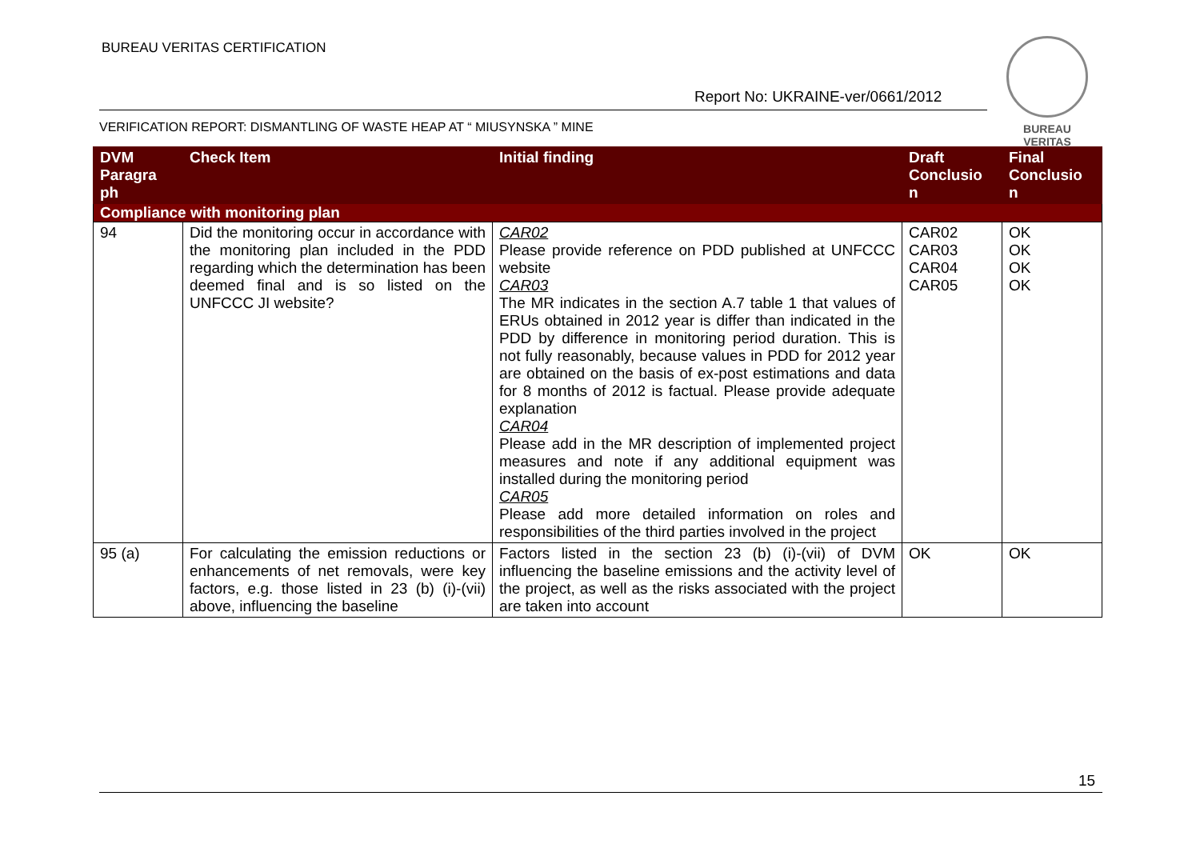BUREAU VERITAS CERTIFICATION
Report No: UKRAINE-ver/0661/2012
BUREAU
VERITAS
VERIFICATION REPORT: DISMANTLING OF WASTE HEAP AT “ MIUSYNSKA ” MINE
| DVM Paragra ph | Check Item | Initial finding | Draft Conclusio n | Final Conclusio n |
| --- | --- | --- | --- | --- |
| Compliance with monitoring plan | | | | |
| 94 | Did the monitoring occur in accordance with the monitoring plan included in the PDD regarding which the determination has been deemed final and is so listed on the UNFCCC JI website? | CAR02 Please provide reference on PDD published at UNFCCC website CAR03 The MR indicates in the section A.7 table 1 that values of ERUs obtained in 2012 year is differ than indicated in the PDD by difference in monitoring period duration. This is not fully reasonably, because values in PDD for 2012 year are obtained on the basis of ex-post estimations and data for 8 months of 2012 is factual. Please provide adequate explanation CAR04 Please add in the MR description of implemented project measures and note if any additional equipment was installed during the monitoring period CAR05 Please add more detailed information on roles and responsibilities of the third parties involved in the project | CAR02 CAR03 CAR04 CAR05 | OK OK OK OK |
| 95 (a) | For calculating the emission reductions or enhancements of net removals, were key factors, e.g. those listed in 23 (b) (i)-(vii) above, influencing the baseline | Factors listed in the section 23 (b) (i)-(vii) of DVM influencing the baseline emissions and the activity level of the project, as well as the risks associated with the project are taken into account | OK | OK |
15